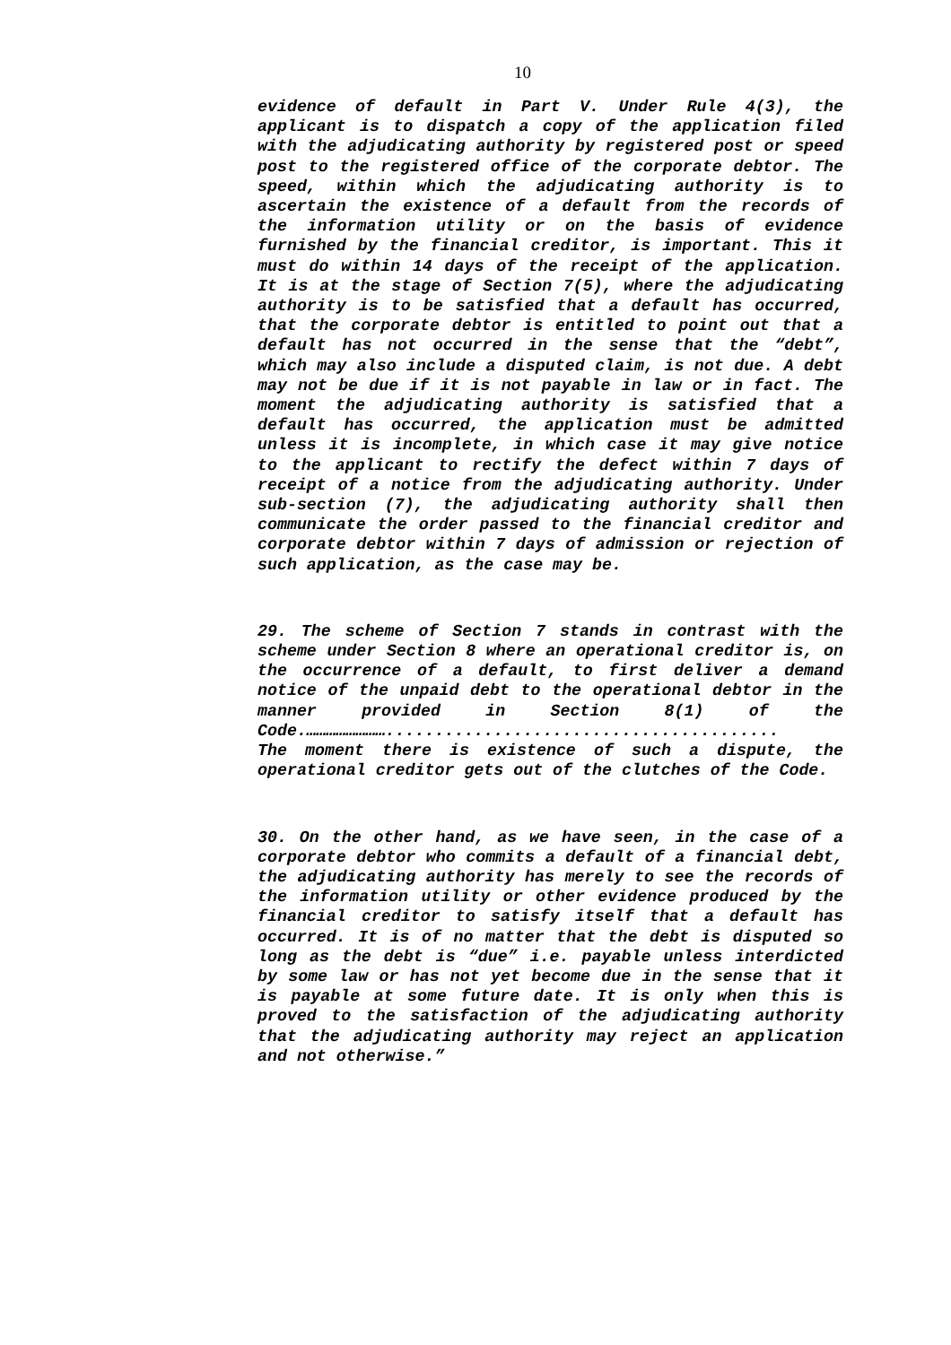10
evidence of default in Part V. Under Rule 4(3), the applicant is to dispatch a copy of the application filed with the adjudicating authority by registered post or speed post to the registered office of the corporate debtor. The speed, within which the adjudicating authority is to ascertain the existence of a default from the records of the information utility or on the basis of evidence furnished by the financial creditor, is important. This it must do within 14 days of the receipt of the application. It is at the stage of Section 7(5), where the adjudicating authority is to be satisfied that a default has occurred, that the corporate debtor is entitled to point out that a default has not occurred in the sense that the “debt”, which may also include a disputed claim, is not due. A debt may not be due if it is not payable in law or in fact. The moment the adjudicating authority is satisfied that a default has occurred, the application must be admitted unless it is incomplete, in which case it may give notice to the applicant to rectify the defect within 7 days of receipt of a notice from the adjudicating authority. Under sub-section (7), the adjudicating authority shall then communicate the order passed to the financial creditor and corporate debtor within 7 days of admission or rejection of such application, as the case may be.
29. The scheme of Section 7 stands in contrast with the scheme under Section 8 where an operational creditor is, on the occurrence of a default, to first deliver a demand notice of the unpaid debt to the operational debtor in the manner provided in Section 8(1) of the Code.……………………........................................
The moment there is existence of such a dispute, the operational creditor gets out of the clutches of the Code.
30. On the other hand, as we have seen, in the case of a corporate debtor who commits a default of a financial debt, the adjudicating authority has merely to see the records of the information utility or other evidence produced by the financial creditor to satisfy itself that a default has occurred. It is of no matter that the debt is disputed so long as the debt is “due” i.e. payable unless interdicted by some law or has not yet become due in the sense that it is payable at some future date. It is only when this is proved to the satisfaction of the adjudicating authority that the adjudicating authority may reject an application and not otherwise.”